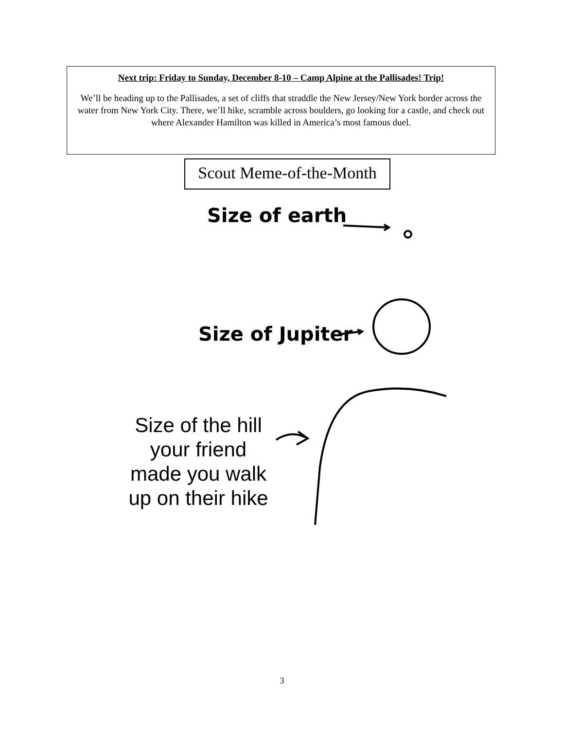Next trip: Friday to Sunday, December 8-10 – Camp Alpine at the Pallisades! Trip!
We’ll be heading up to the Pallisades, a set of cliffs that straddle the New Jersey/New York border across the water from New York City. There, we’ll hike, scramble across boulders, go looking for a castle, and check out where Alexander Hamilton was killed in America’s most famous duel.
Scout Meme-of-the-Month
Size of earth
Size of Jupiter
Size of the hill
your friend
made you walk
up on their hike
3